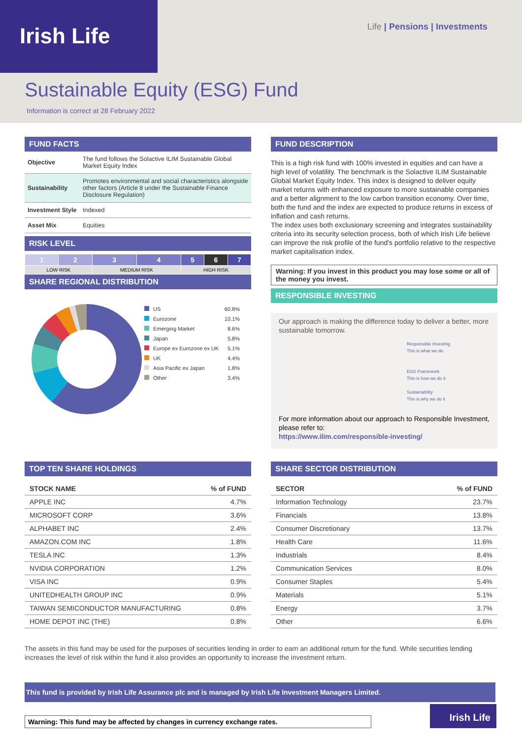Irish Life
Life | Pensions | Investments
Sustainable Equity (ESG) Fund
Information is correct at 28 February 2022
FUND FACTS
| Objective | The fund follows the Solactive ILIM Sustainable Global Market Equity Index |
| Sustainability | Promotes environmental and social characteristics alongside other factors (Article 8 under the Sustainable Finance Disclosure Regulation) |
| Investment Style | Indexed |
| Asset Mix | Equities |
RISK LEVEL
| 1 | 2 | 3 | 4 | 5 | 6 | 7 |
| LOW RISK | | MEDIUM RISK | | HIGH RISK | | |
SHARE REGIONAL DISTRIBUTION
| US | 60.8% |
| Eurozone | 10.1% |
| Emerging Market | 8.6% |
| Japan | 5.8% |
| Europe ex Eurozone ex UK | 5.1% |
| UK | 4.4% |
| Asia Pacific ex Japan | 1.8% |
| Other | 3.4% |
FUND DESCRIPTION
This is a high risk fund with 100% invested in equities and can have a high level of volatility. The benchmark is the Solactive ILIM Sustainable Global Market Equity Index. This index is designed to deliver equity market returns with enhanced exposure to more sustainable companies and a better alignment to the low carbon transition economy. Over time, both the fund and the index are expected to produce returns in excess of inflation and cash returns.
The index uses both exclusionary screening and integrates sustainability criteria into its security selection process, both of which Irish Life believe can improve the risk profile of the fund's portfolio relative to the respective market capitalisation index.
Warning: If you invest in this product you may lose some or all of the money you invest.
RESPONSIBLE INVESTING
Our approach is making the difference today to deliver a better, more sustainable tomorrow.
Responsible Investing
This is what we do
ESG Framework
This is how we do it
Sustainability
This is why we do it
For more information about our approach to Responsible Investment, please refer to:
https://www.ilim.com/responsible-investing/
TOP TEN SHARE HOLDINGS
| STOCK NAME | % of FUND |
| --- | --- |
| APPLE INC | 4.7% |
| MICROSOFT CORP | 3.6% |
| ALPHABET INC | 2.4% |
| AMAZON.COM INC | 1.8% |
| TESLA INC | 1.3% |
| NVIDIA CORPORATION | 1.2% |
| VISA INC | 0.9% |
| UNITEDHEALTH GROUP INC | 0.9% |
| TAIWAN SEMICONDUCTOR MANUFACTURING | 0.8% |
| HOME DEPOT INC (THE) | 0.8% |
SHARE SECTOR DISTRIBUTION
| SECTOR | % of FUND |
| --- | --- |
| Information Technology | 23.7% |
| Financials | 13.8% |
| Consumer Discretionary | 13.7% |
| Health Care | 11.6% |
| Industrials | 8.4% |
| Communication Services | 8.0% |
| Consumer Staples | 5.4% |
| Materials | 5.1% |
| Energy | 3.7% |
| Other | 6.6% |
The assets in this fund may be used for the purposes of securities lending in order to earn an additional return for the fund. While securities lending increases the level of risk within the fund it also provides an opportunity to increase the investment return.
This fund is provided by Irish Life Assurance plc and is managed by Irish Life Investment Managers Limited.
Warning: This fund may be affected by changes in currency exchange rates.
Irish Life